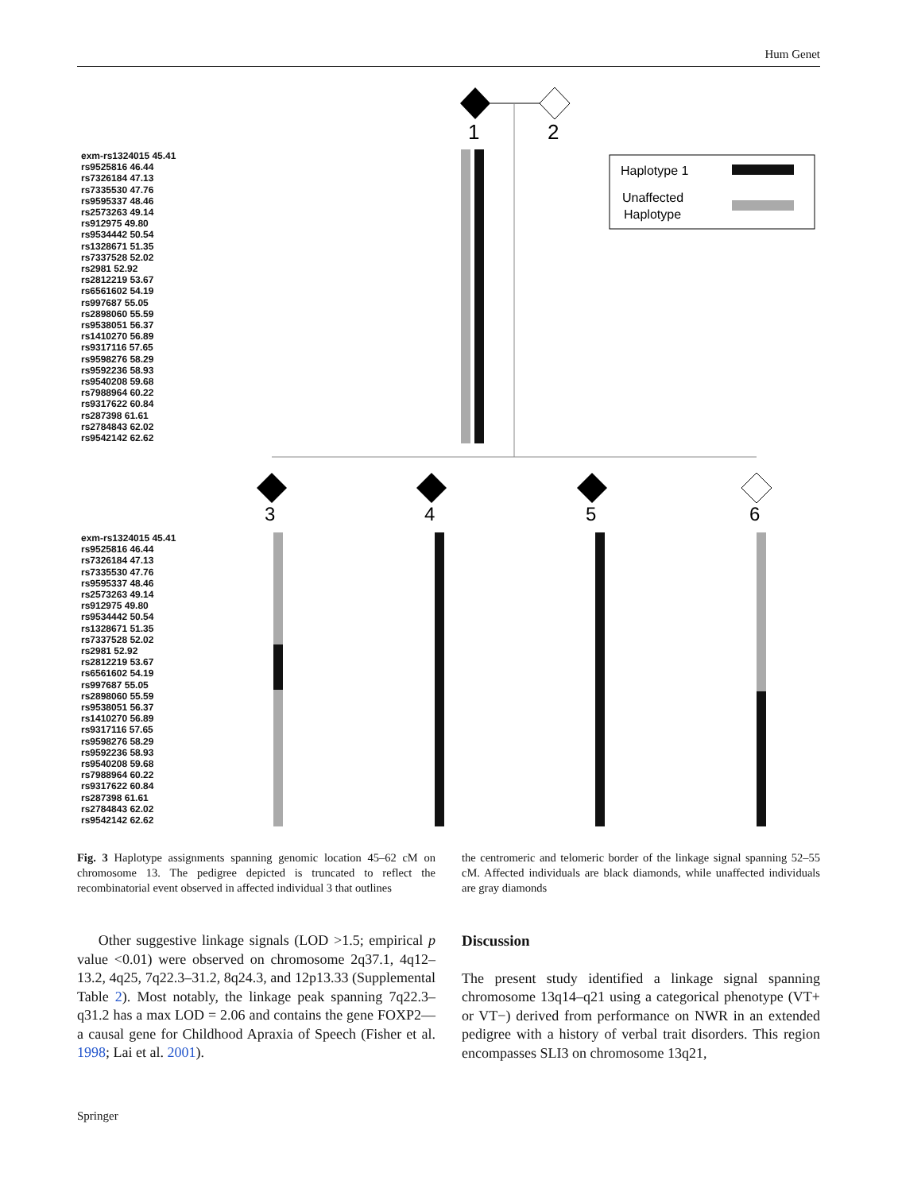Hum Genet
1
2
3
4
5
6
Haplotype 1
Unaffected
Haplotype
exm-rs1324015 45.41
rs9525816 46.44
rs7326184 47.13
rs7335530 47.76
rs9595337 48.46
rs2573263 49.14
rs912975 49.80
rs9534442 50.54
rs1328671 51.35
rs7337528 52.02
rs2981 52.92
rs2812219 53.67
rs6561602 54.19
rs997687 55.05
rs2898060 55.59
rs9538051 56.37
rs1410270 56.89
rs9317116 57.65
rs9598276 58.29
rs9592236 58.93
rs9540208 59.68
rs7988964 60.22
rs9317622 60.84
rs287398 61.61
rs2784843 62.02
rs9542142 62.62
exm-rs1324015 45.41
rs9525816 46.44
rs7326184 47.13
rs7335530 47.76
rs9595337 48.46
rs2573263 49.14
rs912975 49.80
rs9534442 50.54
rs1328671 51.35
rs7337528 52.02
rs2981 52.92
rs2812219 53.67
rs6561602 54.19
rs997687 55.05
rs2898060 55.59
rs9538051 56.37
rs1410270 56.89
rs9317116 57.65
rs9598276 58.29
rs9592236 58.93
rs9540208 59.68
rs7988964 60.22
rs9317622 60.84
rs287398 61.61
rs2784843 62.02
rs9542142 62.62
Fig. 3 Haplotype assignments spanning genomic location 45–62 cM on chromosome 13. The pedigree depicted is truncated to reflect the recombinatorial event observed in affected individual 3 that outlines
the centromeric and telomeric border of the linkage signal spanning 52–55 cM. Affected individuals are black diamonds, while unaffected individuals are gray diamonds
Other suggestive linkage signals (LOD >1.5; empirical p value <0.01) were observed on chromosome 2q37.1, 4q12–13.2, 4q25, 7q22.3–31.2, 8q24.3, and 12p13.33 (Supplemental Table 2). Most notably, the linkage peak spanning 7q22.3–q31.2 has a max LOD = 2.06 and contains the gene FOXP2—a causal gene for Childhood Apraxia of Speech (Fisher et al. 1998; Lai et al. 2001).
Discussion
The present study identified a linkage signal spanning chromosome 13q14–q21 using a categorical phenotype (VT+ or VT−) derived from performance on NWR in an extended pedigree with a history of verbal trait disorders. This region encompasses SLI3 on chromosome 13q21,
Springer